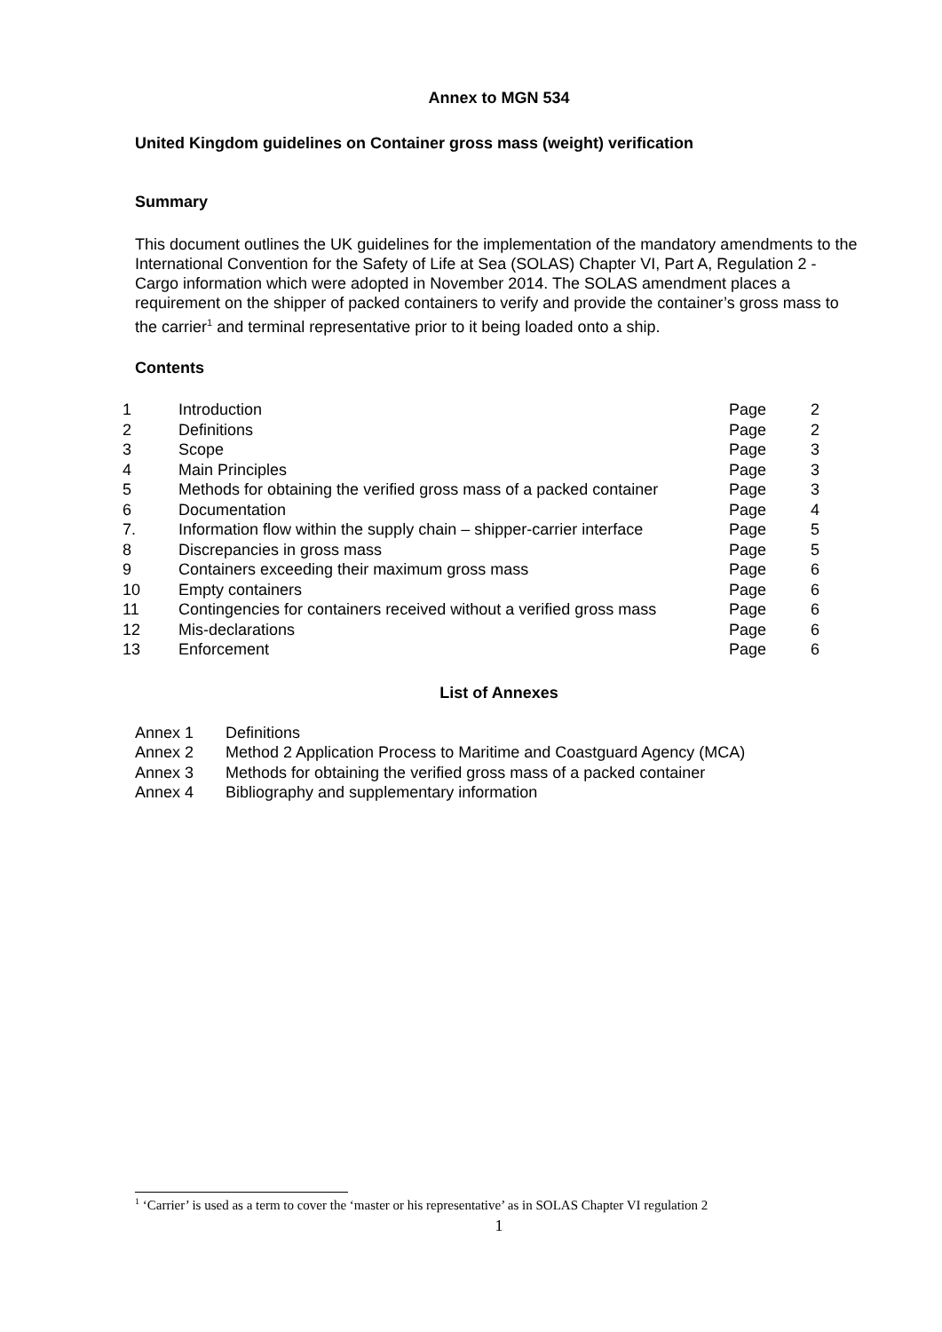Annex to MGN 534
United Kingdom guidelines on Container gross mass (weight) verification
Summary
This document outlines the UK guidelines for the implementation of the mandatory amendments to the International Convention for the Safety of Life at Sea (SOLAS) Chapter VI, Part A, Regulation 2 - Cargo information which were adopted in November 2014. The SOLAS amendment places a requirement on the shipper of packed containers to verify and provide the container’s gross mass to the carrier<sup>1</sup> and terminal representative prior to it being loaded onto a ship.
Contents
| 1 | Introduction | Page | 2 |
| 2 | Definitions | Page | 2 |
| 3 | Scope | Page | 3 |
| 4 | Main Principles | Page | 3 |
| 5 | Methods for obtaining the verified gross mass of a packed container | Page | 3 |
| 6 | Documentation | Page | 4 |
| 7. | Information flow within the supply chain – shipper-carrier interface | Page | 5 |
| 8 | Discrepancies in gross mass | Page | 5 |
| 9 | Containers exceeding their maximum gross mass | Page | 6 |
| 10 | Empty containers | Page | 6 |
| 11 | Contingencies for containers received without a verified gross mass | Page | 6 |
| 12 | Mis-declarations | Page | 6 |
| 13 | Enforcement | Page | 6 |
List of Annexes
| Annex 1 | Definitions |
| Annex 2 | Method 2 Application Process to Maritime and Coastguard Agency (MCA) |
| Annex 3 | Methods for obtaining the verified gross mass of a packed container |
| Annex 4 | Bibliography and supplementary information |
<sup>1</sup> ‘Carrier’ is used as a term to cover the ‘master or his representative’ as in SOLAS Chapter VI regulation 2
1